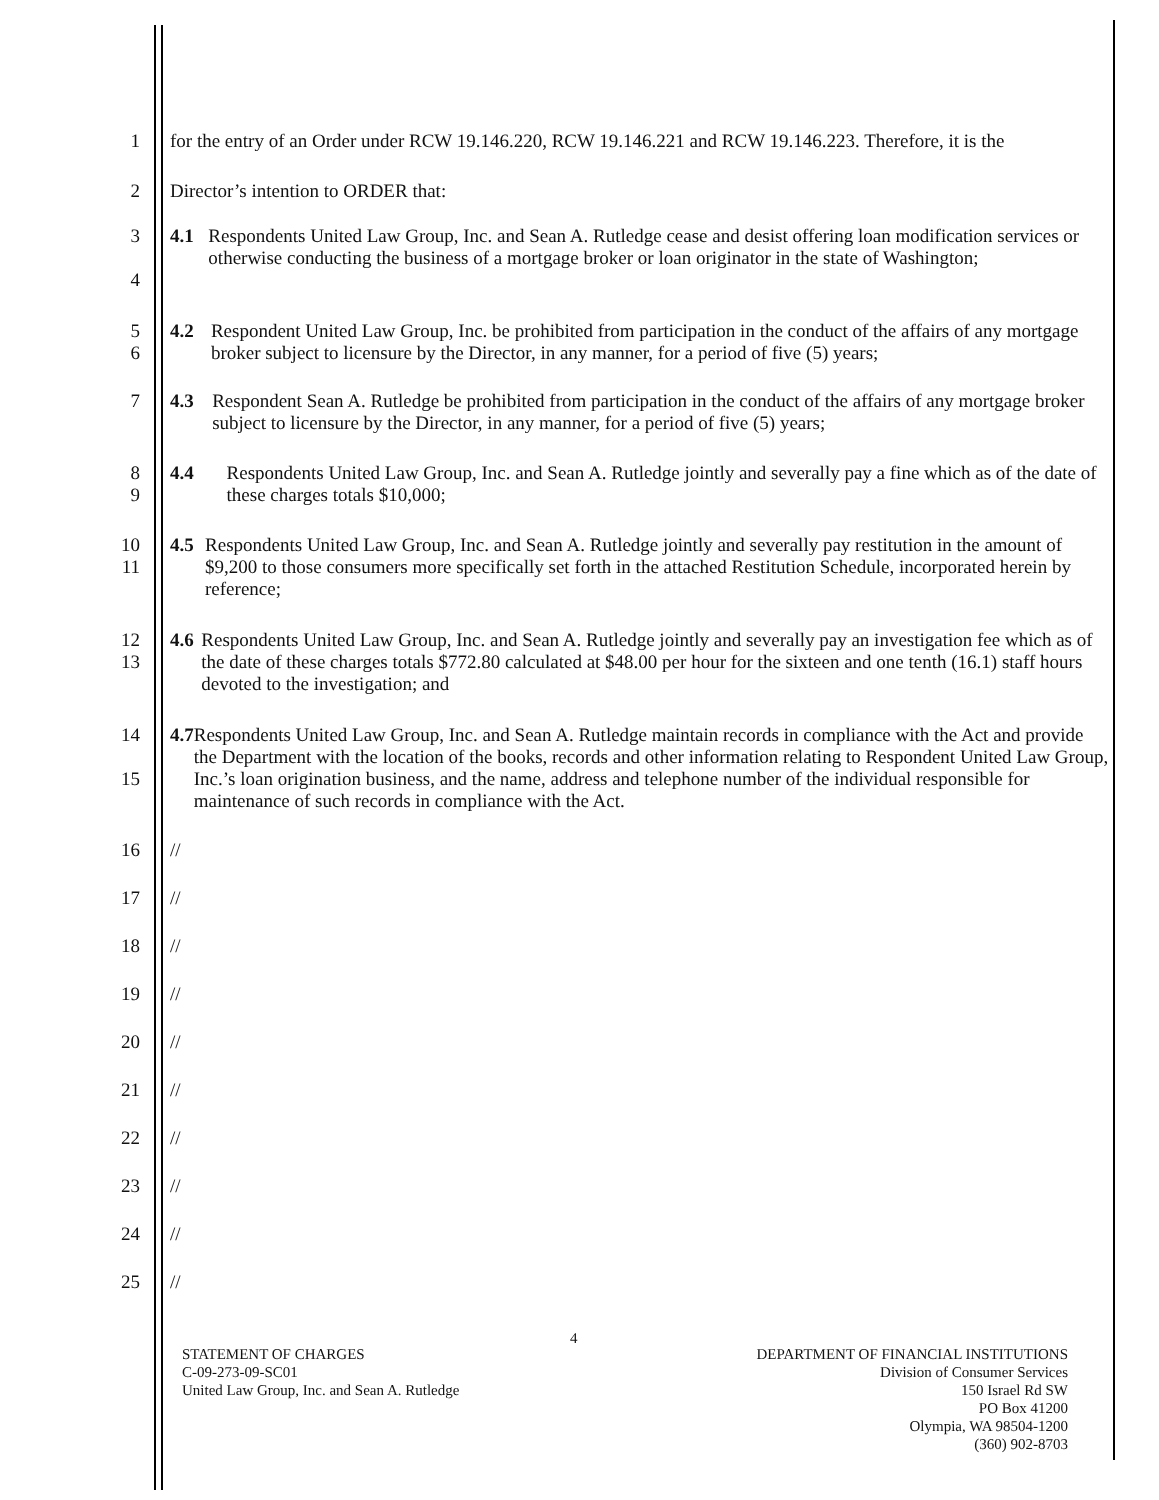1 for the entry of an Order under RCW 19.146.220, RCW 19.146.221 and RCW 19.146.223. Therefore, it is the
2 Director’s intention to ORDER that:
3
4
4.1 Respondents United Law Group, Inc. and Sean A. Rutledge cease and desist offering loan modification services or otherwise conducting the business of a mortgage broker or loan originator in the state of Washington;
5
6
4.2 Respondent United Law Group, Inc. be prohibited from participation in the conduct of the affairs of any mortgage broker subject to licensure by the Director, in any manner, for a period of five (5) years;
7 4.3 Respondent Sean A. Rutledge be prohibited from participation in the conduct of the affairs of any mortgage broker subject to licensure by the Director, in any manner, for a period of five (5) years;
8
9
4.4 Respondents United Law Group, Inc. and Sean A. Rutledge jointly and severally pay a fine which as of the date of these charges totals $10,000;
10
11
4.5 Respondents United Law Group, Inc. and Sean A. Rutledge jointly and severally pay restitution in the amount of $9,200 to those consumers more specifically set forth in the attached Restitution Schedule, incorporated herein by reference;
12
13
4.6 Respondents United Law Group, Inc. and Sean A. Rutledge jointly and severally pay an investigation fee which as of the date of these charges totals $772.80 calculated at $48.00 per hour for the sixteen and one tenth (16.1) staff hours devoted to the investigation; and
14
15
4.7 Respondents United Law Group, Inc. and Sean A. Rutledge maintain records in compliance with the Act and provide the Department with the location of the books, records and other information relating to Respondent United Law Group, Inc.’s loan origination business, and the name, address and telephone number of the individual responsible for maintenance of such records in compliance with the Act.
16 //
17 //
18 //
19 //
20 //
21 //
22 //
23 //
24 //
25 //
4
STATEMENT OF CHARGES
C-09-273-09-SC01
United Law Group, Inc. and Sean A. Rutledge
DEPARTMENT OF FINANCIAL INSTITUTIONS
Division of Consumer Services
150 Israel Rd SW
PO Box 41200
Olympia, WA 98504-1200
(360) 902-8703